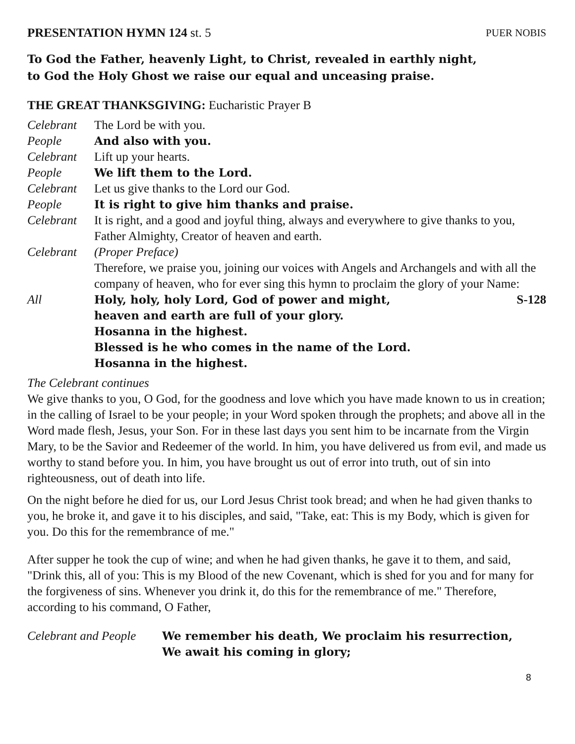PRESENTATION HYMN 124 st. 5 PUER NOBIS
To God the Father, heavenly Light, to Christ, revealed in earthly night,
to God the Holy Ghost we raise our equal and unceasing praise.
THE GREAT THANKSGIVING: Eucharistic Prayer B
Celebrant The Lord be with you.
People And also with you.
Celebrant Lift up your hearts.
People We lift them to the Lord.
Celebrant Let us give thanks to the Lord our God.
People It is right to give him thanks and praise.
Celebrant It is right, and a good and joyful thing, always and everywhere to give thanks to you, Father Almighty, Creator of heaven and earth.
Celebrant (Proper Preface)
Therefore, we praise you, joining our voices with Angels and Archangels and with all the company of heaven, who for ever sing this hymn to proclaim the glory of your Name:
All Holy, holy, holy Lord, God of power and might, S-128
heaven and earth are full of your glory.
Hosanna in the highest.
Blessed is he who comes in the name of the Lord.
Hosanna in the highest.
The Celebrant continues
We give thanks to you, O God, for the goodness and love which you have made known to us in creation; in the calling of Israel to be your people; in your Word spoken through the prophets; and above all in the Word made flesh, Jesus, your Son. For in these last days you sent him to be incarnate from the Virgin Mary, to be the Savior and Redeemer of the world. In him, you have delivered us from evil, and made us worthy to stand before you. In him, you have brought us out of error into truth, out of sin into righteousness, out of death into life.
On the night before he died for us, our Lord Jesus Christ took bread; and when he had given thanks to you, he broke it, and gave it to his disciples, and said, "Take, eat: This is my Body, which is given for you. Do this for the remembrance of me."
After supper he took the cup of wine; and when he had given thanks, he gave it to them, and said, "Drink this, all of you: This is my Blood of the new Covenant, which is shed for you and for many for the forgiveness of sins. Whenever you drink it, do this for the remembrance of me." Therefore, according to his command, O Father,
Celebrant and People
We remember his death, We proclaim his resurrection,
We await his coming in glory;
8